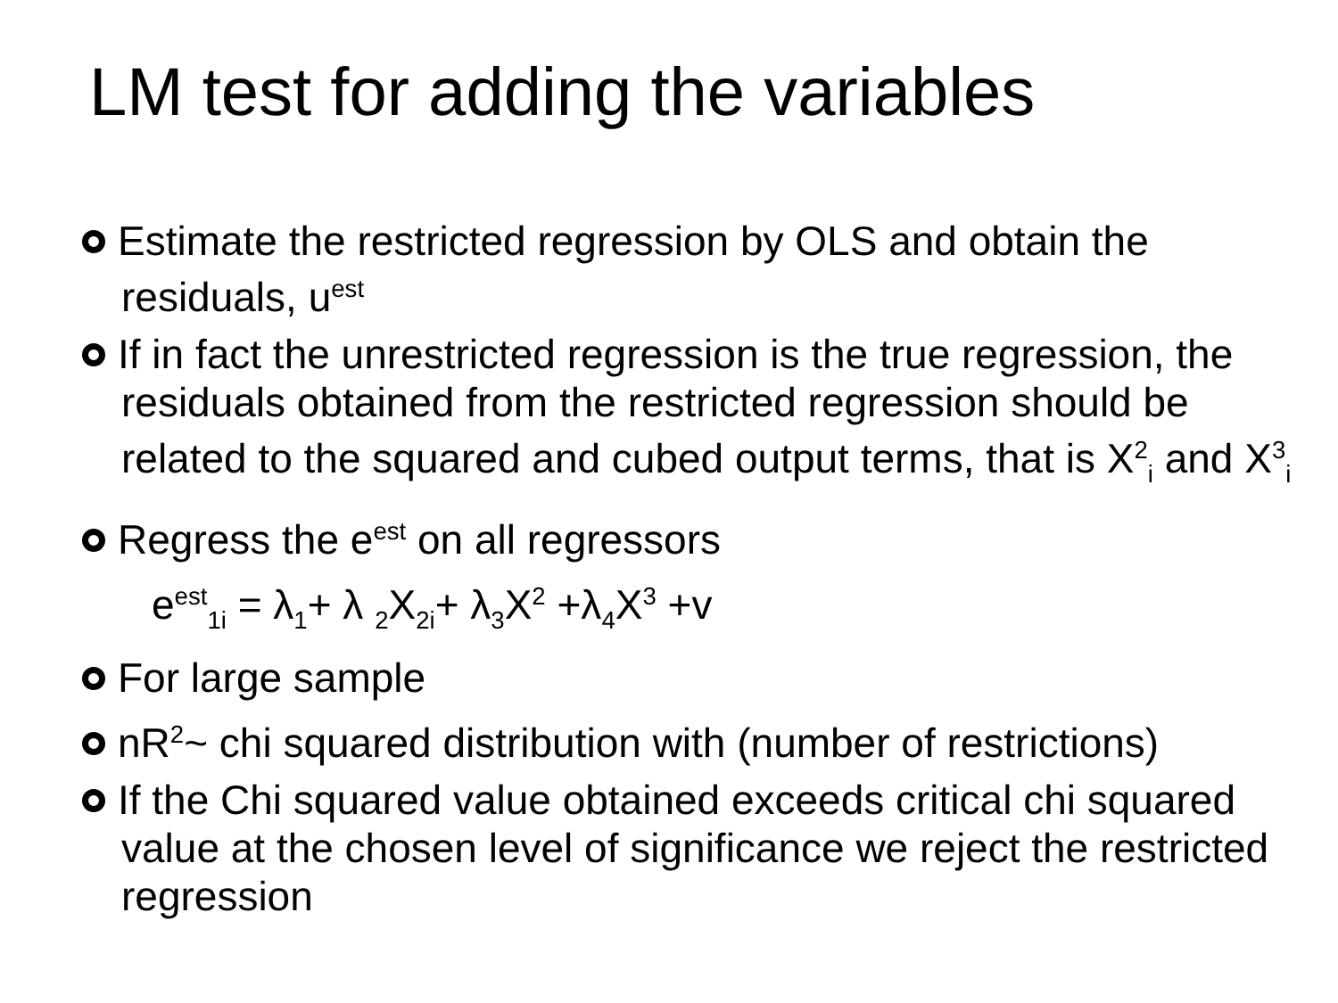LM test for adding the variables
Estimate the restricted regression by OLS and obtain the residuals, u<sup>est</sup>
If in fact the unrestricted regression is the true regression, the residuals obtained from the restricted regression should be related to the squared and cubed output terms, that is X<sup>2</sup><sub>i</sub> and X<sup>3</sup><sub>i</sub>
Regress the e<sup>est</sup> on all regressors
e<sup>est</sup><sub>1i</sub> = λ<sub>1</sub>+ λ <sub>2</sub>X<sub>2i</sub>+ λ<sub>3</sub>X<sup>2</sup> +λ<sub>4</sub>X<sup>3</sup> +v
For large sample
nR<sup>2</sup>~ chi squared distribution with (number of restrictions)
If the Chi squared value obtained exceeds critical chi squared value at the chosen level of significance we reject the restricted regression